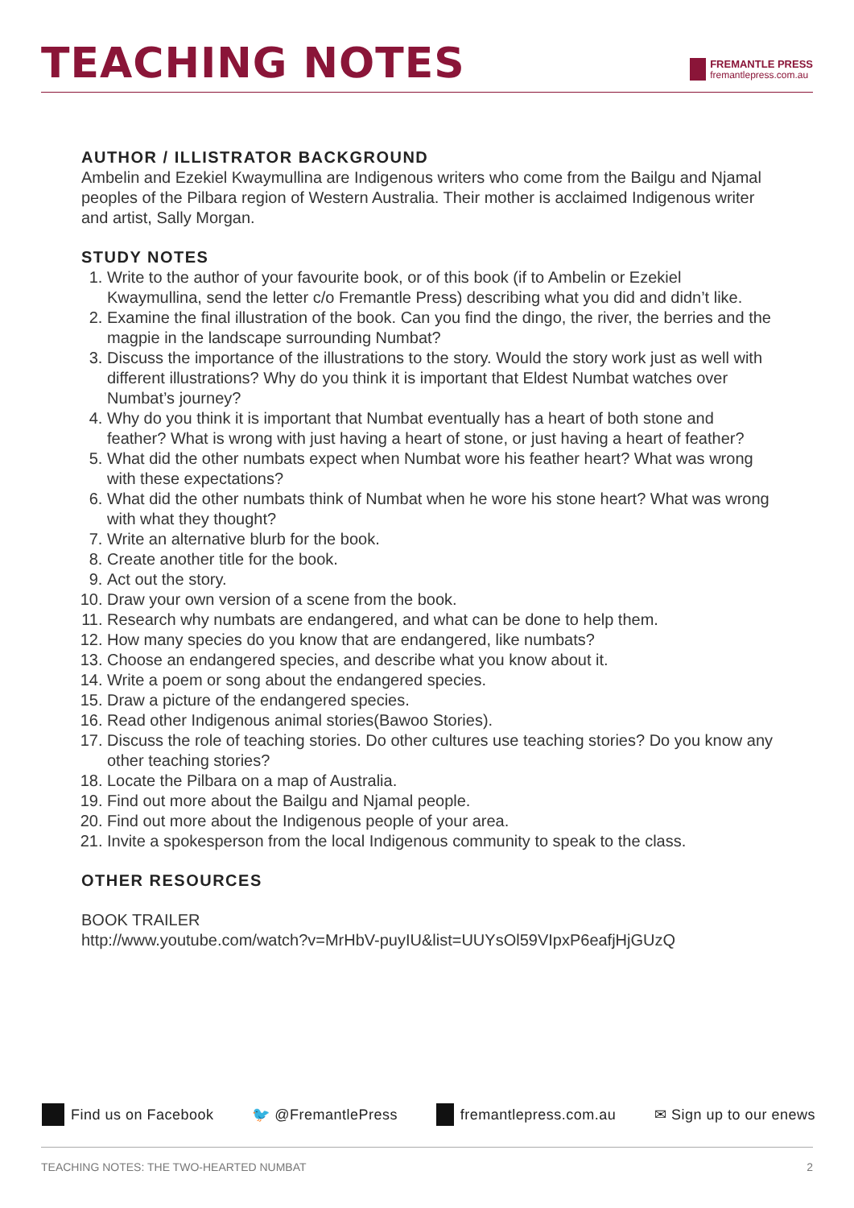TEACHING NOTES
FREMANTLE PRESS
fremantlepress.com.au
AUTHOR / ILLISTRATOR BACKGROUND
Ambelin and Ezekiel Kwaymullina are Indigenous writers who come from the Bailgu and Njamal peoples of the Pilbara region of Western Australia. Their mother is acclaimed Indigenous writer and artist, Sally Morgan.
STUDY NOTES
1. Write to the author of your favourite book, or of this book (if to Ambelin or Ezekiel Kwaymullina, send the letter c/o Fremantle Press) describing what you did and didn’t like.
2. Examine the final illustration of the book. Can you find the dingo, the river, the berries and the magpie in the landscape surrounding Numbat?
3. Discuss the importance of the illustrations to the story. Would the story work just as well with different illustrations? Why do you think it is important that Eldest Numbat watches over Numbat’s journey?
4. Why do you think it is important that Numbat eventually has a heart of both stone and feather? What is wrong with just having a heart of stone, or just having a heart of feather?
5. What did the other numbats expect when Numbat wore his feather heart? What was wrong with these expectations?
6. What did the other numbats think of Numbat when he wore his stone heart? What was wrong with what they thought?
7. Write an alternative blurb for the book.
8. Create another title for the book.
9. Act out the story.
10. Draw your own version of a scene from the book.
11. Research why numbats are endangered, and what can be done to help them.
12. How many species do you know that are endangered, like numbats?
13. Choose an endangered species, and describe what you know about it.
14. Write a poem or song about the endangered species.
15. Draw a picture of the endangered species.
16. Read other Indigenous animal stories(Bawoo Stories).
17. Discuss the role of teaching stories. Do other cultures use teaching stories? Do you know any other teaching stories?
18. Locate the Pilbara on a map of Australia.
19. Find out more about the Bailgu and Njamal people.
20. Find out more about the Indigenous people of your area.
21. Invite a spokesperson from the local Indigenous community to speak to the class.
OTHER RESOURCES
BOOK TRAILER
http://www.youtube.com/watch?v=MrHbV-puyIU&list=UUYsOl59VIpxP6eafjHjGUzQ
Find us on Facebook 🐦 @FremantlePress fremantlepress.com.au ✉ Sign up to our enews
TEACHING NOTES: THE TWO-HEARTED NUMBAT 2